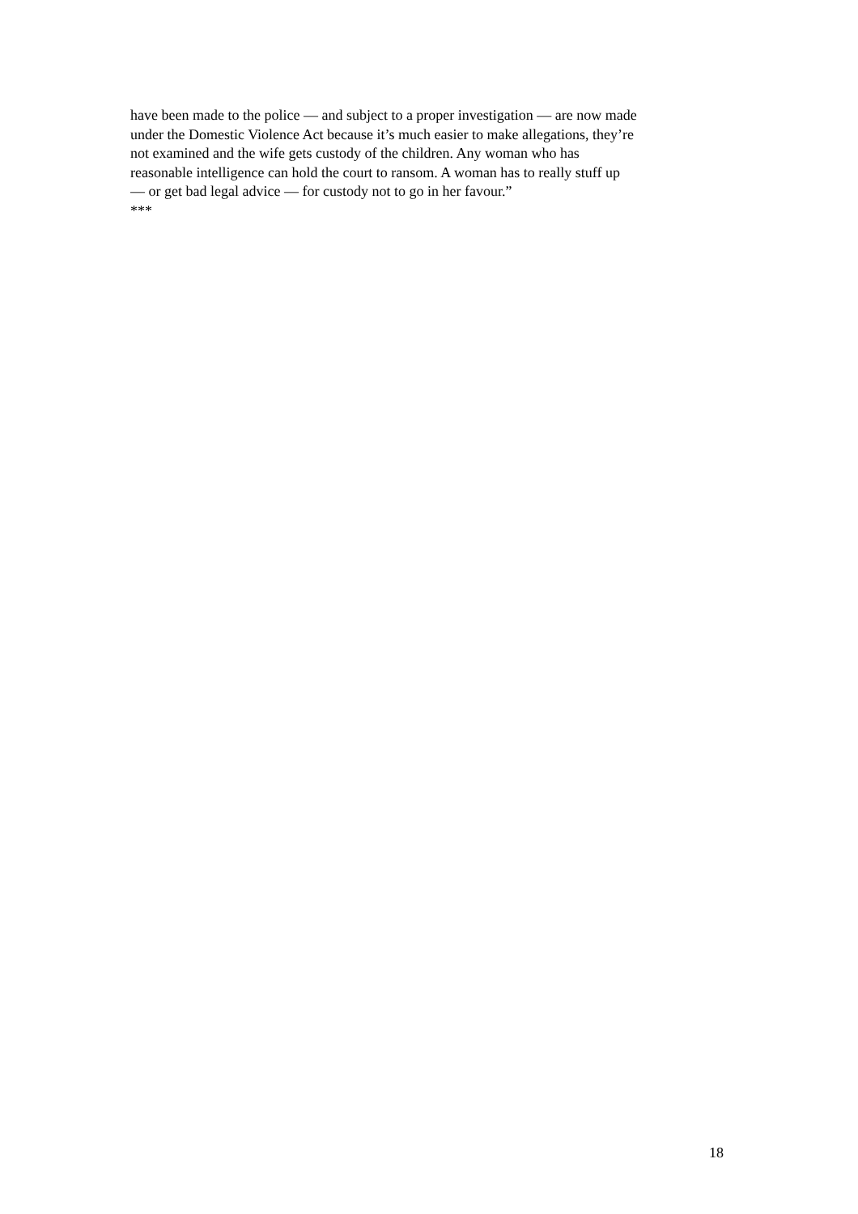have been made to the police — and subject to a proper investigation — are now made
under the Domestic Violence Act because it’s much easier to make allegations, they’re
not examined and the wife gets custody of the children. Any woman who has
reasonable intelligence can hold the court to ransom. A woman has to really stuff up
— or get bad legal advice — for custody not to go in her favour.”
***
18